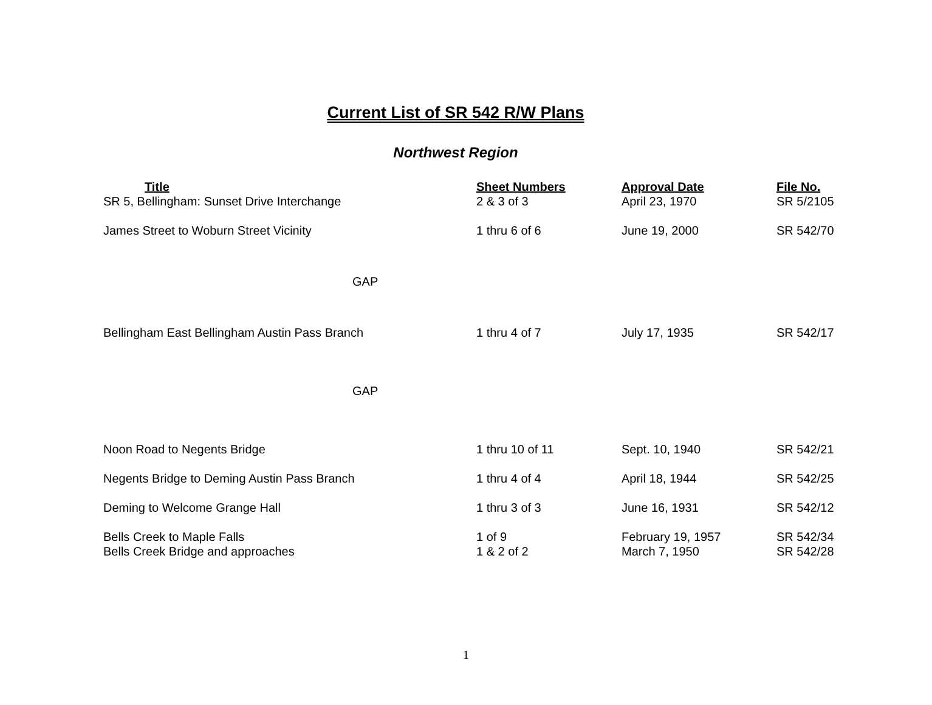Current List of SR 542 R/W Plans
Northwest Region
| Title | Sheet Numbers | Approval Date | File No. |
| --- | --- | --- | --- |
| SR 5, Bellingham: Sunset Drive Interchange | 2 & 3 of 3 | April 23, 1970 | SR 5/2105 |
| James Street to Woburn Street Vicinity | 1 thru 6 of 6 | June 19, 2000 | SR 542/70 |
| GAP | | | |
| Bellingham East Bellingham Austin Pass Branch | 1 thru 4 of 7 | July 17, 1935 | SR 542/17 |
| GAP | | | |
| Noon Road to Negents Bridge | 1 thru 10 of 11 | Sept. 10, 1940 | SR 542/21 |
| Negents Bridge to Deming Austin Pass Branch | 1 thru 4 of 4 | April 18, 1944 | SR 542/25 |
| Deming to Welcome Grange Hall | 1 thru 3 of 3 | June 16, 1931 | SR 542/12 |
| Bells Creek to Maple Falls | 1 of 9 | February 19, 1957 | SR 542/34 |
| Bells Creek Bridge and approaches | 1 & 2 of 2 | March 7, 1950 | SR 542/28 |
1